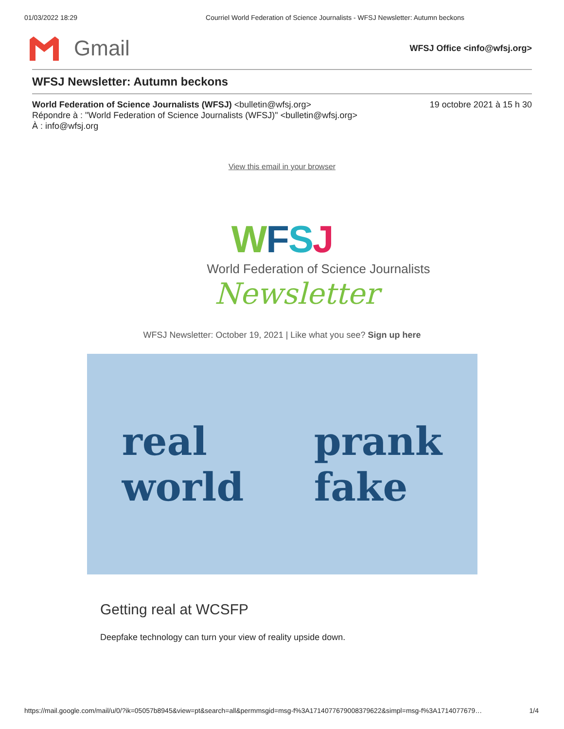01/03/2022 18:29 Courriel World Federation of Science Journalists - WFSJ Newsletter: Autumn beckons
Gmail
WFSJ Office <info@wfsj.org>
WFSJ Newsletter: Autumn beckons
World Federation of Science Journalists (WFSJ) <bulletin@wfsj.org>
Répondre à : "World Federation of Science Journalists (WFSJ)" <bulletin@wfsj.org>
À : info@wfsj.org
19 octobre 2021 à 15 h 30
View this email in your browser
WFSJ
World Federation of Science Journalists
Newsletter
WFSJ Newsletter: October 19, 2021 | Like what you see? Sign up here
real
world
prank
fake
Getting real at WCSFP
Deepfake technology can turn your view of reality upside down.
https://mail.google.com/mail/u/0/?ik=05057b8945&view=pt&search=all&permmsgid=msg-f%3A1714077679008379622&simpl=msg-f%3A1714077679… 1/4